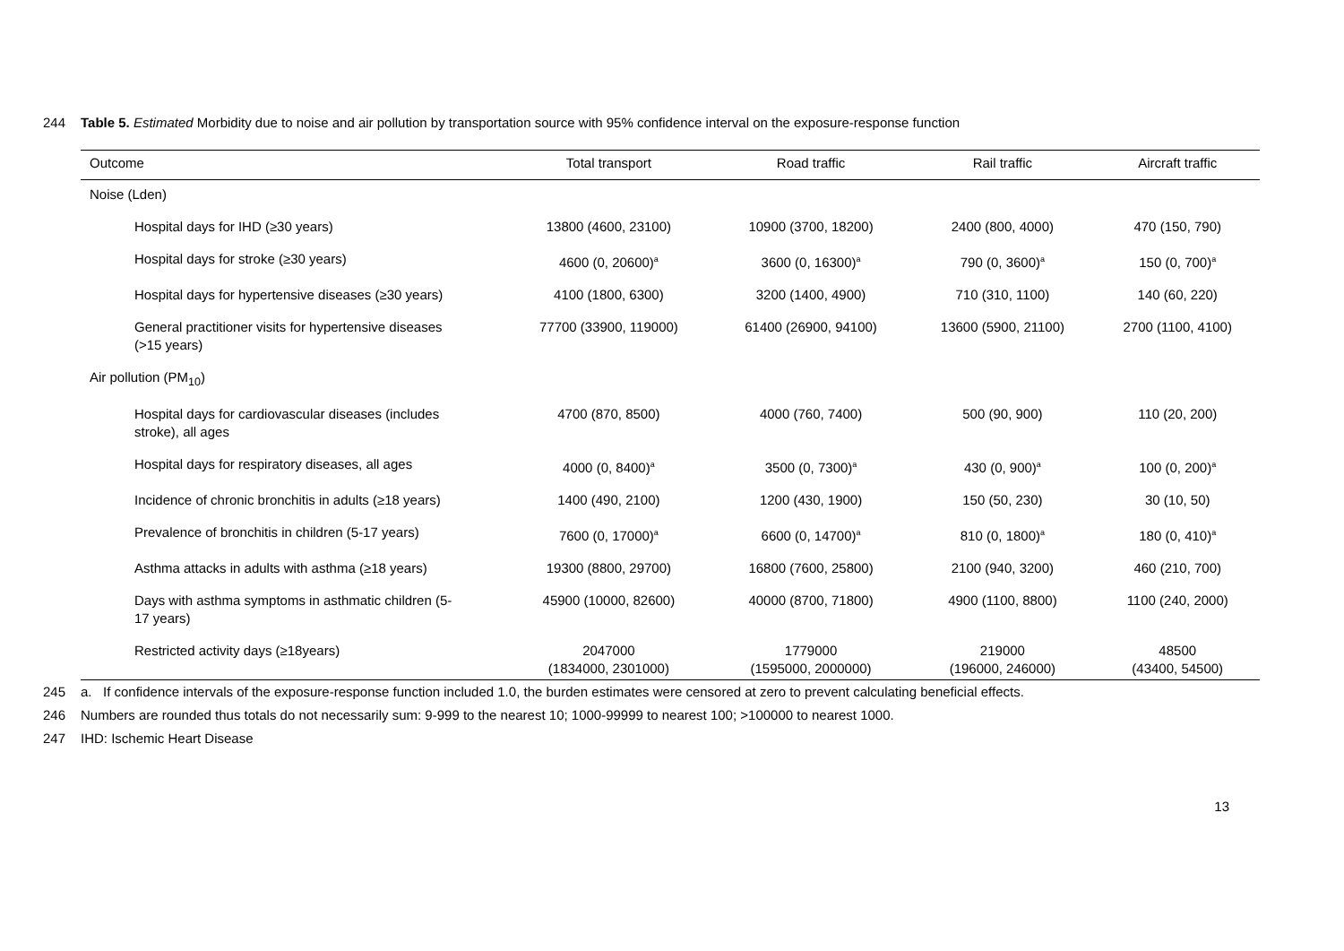244 Table 5. Estimated Morbidity due to noise and air pollution by transportation source with 95% confidence interval on the exposure-response function
| Outcome | Total transport | Road traffic | Rail traffic | Aircraft traffic |
| --- | --- | --- | --- | --- |
| Noise (Lden) | | | | |
| Hospital days for IHD (≥30 years) | 13800 (4600, 23100) | 10900 (3700, 18200) | 2400 (800, 4000) | 470 (150, 790) |
| Hospital days for stroke (≥30 years) | 4600 (0, 20600)<sup>a</sup> | 3600 (0, 16300)<sup>a</sup> | 790 (0, 3600)<sup>a</sup> | 150 (0, 700)<sup>a</sup> |
| Hospital days for hypertensive diseases (≥30 years) | 4100 (1800, 6300) | 3200 (1400, 4900) | 710 (310, 1100) | 140 (60, 220) |
| General practitioner visits for hypertensive diseases (>15 years) | 77700 (33900, 119000) | 61400 (26900, 94100) | 13600 (5900, 21100) | 2700 (1100, 4100) |
| Air pollution (PM<sub>10</sub>) | | | | |
| Hospital days for cardiovascular diseases (includes stroke), all ages | 4700 (870, 8500) | 4000 (760, 7400) | 500 (90, 900) | 110 (20, 200) |
| Hospital days for respiratory diseases, all ages | 4000 (0, 8400)<sup>a</sup> | 3500 (0, 7300)<sup>a</sup> | 430 (0, 900)<sup>a</sup> | 100 (0, 200)<sup>a</sup> |
| Incidence of chronic bronchitis in adults (≥18 years) | 1400 (490, 2100) | 1200 (430, 1900) | 150 (50, 230) | 30 (10, 50) |
| Prevalence of bronchitis in children (5-17 years) | 7600 (0, 17000)<sup>a</sup> | 6600 (0, 14700)<sup>a</sup> | 810 (0, 1800)<sup>a</sup> | 180 (0, 410)<sup>a</sup> |
| Asthma attacks in adults with asthma (≥18 years) | 19300 (8800, 29700) | 16800 (7600, 25800) | 2100 (940, 3200) | 460 (210, 700) |
| Days with asthma symptoms in asthmatic children (5- 17 years) | 45900 (10000, 82600) | 40000 (8700, 71800) | 4900 (1100, 8800) | 1100 (240, 2000) |
| Restricted activity days (≥18years) | 2047000 (1834000, 2301000) | 1779000 (1595000, 2000000) | 219000 (196000, 246000) | 48500 (43400, 54500) |
245 a. If confidence intervals of the exposure-response function included 1.0, the burden estimates were censored at zero to prevent calculating beneficial effects.
246 Numbers are rounded thus totals do not necessarily sum: 9-999 to the nearest 10; 1000-99999 to nearest 100; >100000 to nearest 1000.
247 IHD: Ischemic Heart Disease
13